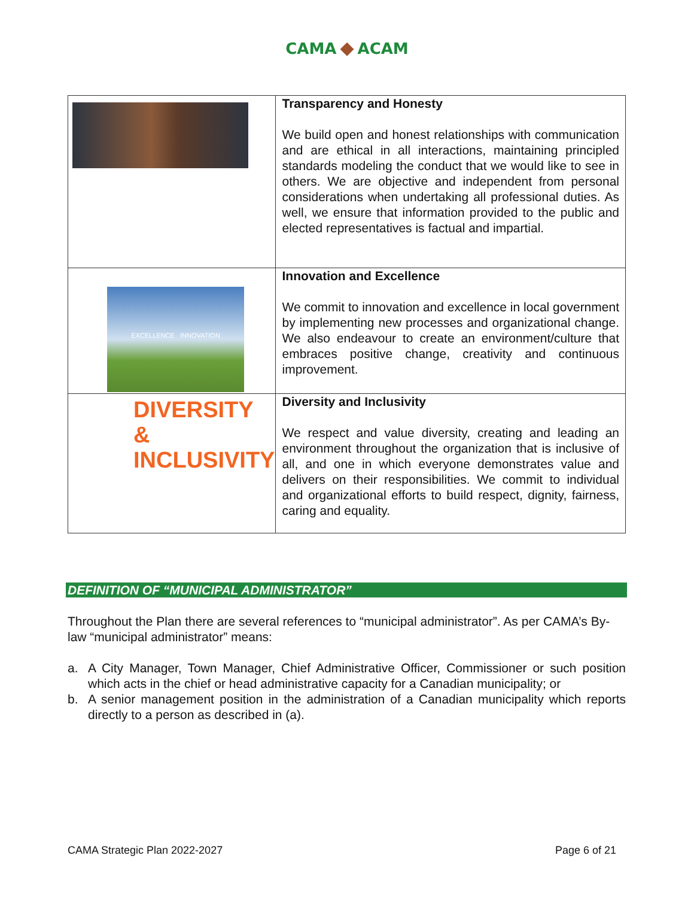CAMA ◆ ACAM
| | Transparency and Honesty We build open and honest relationships with communication and are ethical in all interactions, maintaining principled standards modeling the conduct that we would like to see in others. We are objective and independent from personal considerations when undertaking all professional duties. As well, we ensure that information provided to the public and elected representatives is factual and impartial. |
| EXCELLENCE INNOVATION | Innovation and Excellence We commit to innovation and excellence in local government by implementing new processes and organizational change. We also endeavour to create an environment/culture that embraces positive change, creativity and continuous improvement. |
| DIVERSITY & INCLUSIVITY | Diversity and Inclusivity We respect and value diversity, creating and leading an environment throughout the organization that is inclusive of all, and one in which everyone demonstrates value and delivers on their responsibilities. We commit to individual and organizational efforts to build respect, dignity, fairness, caring and equality. |
DEFINITION OF “MUNICIPAL ADMINISTRATOR”
Throughout the Plan there are several references to “municipal administrator”. As per CAMA’s By-law “municipal administrator” means:
a. A City Manager, Town Manager, Chief Administrative Officer, Commissioner or such position which acts in the chief or head administrative capacity for a Canadian municipality; or
b. A senior management position in the administration of a Canadian municipality which reports directly to a person as described in (a).
CAMA Strategic Plan 2022-2027 Page 6 of 21